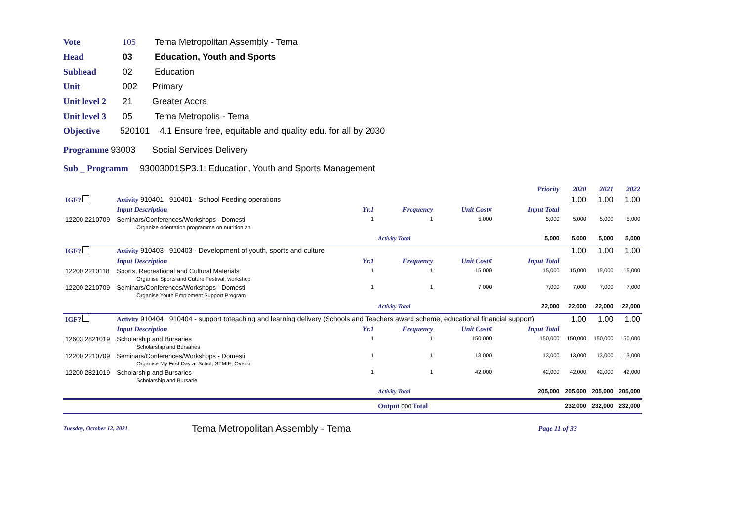Vote 105 Tema Metropolitan Assembly - Tema
Head 03 Education, Youth and Sports
Subhead 02 Education
Unit 002 Primary
Unit level 2 21 Greater Accra
Unit level 3 05 Tema Metropolis - Tema
Objective 520101 4.1 Ensure free, equitable and quality edu. for all by 2030
Programme 93003 Social Services Delivery
Sub _ Programm 93003001SP3.1: Education, Youth and Sports Management
| | | | | | | Priority | 2020 | 2021 | 2022 |
| IGF? | Activity 910401 910401 - School Feeding operations | | | | | | 1.00 | 1.00 | 1.00 |
| | Input Description | Yr.1 | Frequency | Unit Cost¢ | | Input Total | | | |
| 12200 2210709 | Seminars/Conferences/Workshops - Domesti Organize orientation programme on nutrition an | 1 | 1 | 5,000 | | 5,000 | 5,000 | 5,000 | 5,000 |
| | | | Activity Total | | | 5,000 | 5,000 | 5,000 | 5,000 |
| IGF? | Activity 910403 910403 - Development of youth, sports and culture | | | | | | 1.00 | 1.00 | 1.00 |
| | Input Description | Yr.1 | Frequency | Unit Cost¢ | | Input Total | | | |
| 12200 2210118 | Sports, Recreational and Cultural Materials Organise Sports and Cuture Festival, workshop | 1 | 1 | 15,000 | | 15,000 | 15,000 | 15,000 | 15,000 |
| 12200 2210709 | Seminars/Conferences/Workshops - Domesti Organise Youth Emploment Support Program | 1 | 1 | 7,000 | | 7,000 | 7,000 | 7,000 | 7,000 |
| | | | Activity Total | | | 22,000 | 22,000 | 22,000 | 22,000 |
| IGF? | Activity 910404 910404 - support toteaching and learning delivery (Schools and Teachers award scheme, educational financial support) | | | | | | 1.00 | 1.00 | 1.00 |
| | Input Description | Yr.1 | Frequency | Unit Cost¢ | | Input Total | | | |
| 12603 2821019 | Scholarship and Bursaries Scholarship and Bursaries | 1 | 1 | 150,000 | | 150,000 | 150,000 | 150,000 | 150,000 |
| 12200 2210709 | Seminars/Conferences/Workshops - Domesti Organise My First Day at Schol, STMIE, Oversi | 1 | 1 | 13,000 | | 13,000 | 13,000 | 13,000 | 13,000 |
| 12200 2821019 | Scholarship and Bursaries Scholarship and Bursarie | 1 | 1 | 42,000 | | 42,000 | 42,000 | 42,000 | 42,000 |
| | | | Activity Total | | | 205,000 | 205,000 | 205,000 | 205,000 |
| | | | Output 000 Total | | | | 232,000 | 232,000 | 232,000 |
Tuesday, October 12, 2021 Tema Metropolitan Assembly - Tema Page 11 of 33